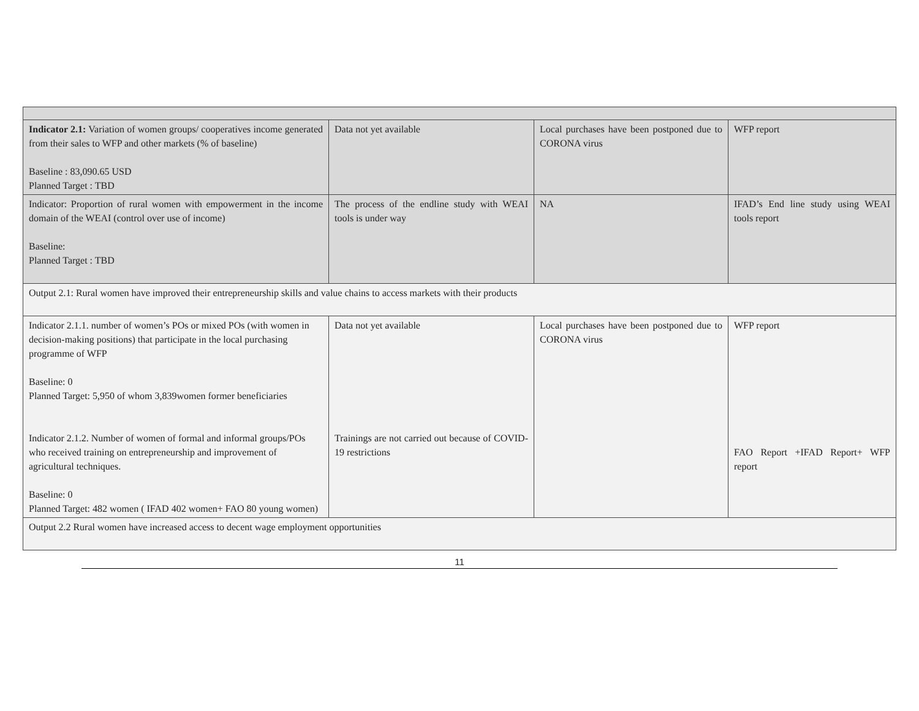| Indicator 2.1: Variation of women groups/ cooperatives income generated from their sales to WFP and other markets (% of baseline) Baseline : 83,090.65 USD Planned Target : TBD | Data not yet available | Local purchases have been postponed due to CORONA virus | WFP report |
| Indicator: Proportion of rural women with empowerment in the income domain of the WEAI (control over use of income) Baseline: Planned Target : TBD | The process of the endline study with WEAI tools is under way | NA | IFAD’s End line study using WEAI tools report |
| Output 2.1: Rural women have improved their entrepreneurship skills and value chains to access markets with their products | | | |
| Indicator 2.1.1. number of women’s POs or mixed POs (with women in decision-making positions) that participate in the local purchasing programme of WFP Baseline: 0 Planned Target: 5,950 of whom 3,839women former beneficiaries Indicator 2.1.2. Number of women of formal and informal groups/POs who received training on entrepreneurship and improvement of agricultural techniques. Baseline: 0 Planned Target: 482 women ( IFAD 402 women+ FAO 80 young women) | Data not yet available Trainings are not carried out because of COVID-19 restrictions | Local purchases have been postponed due to CORONA virus | WFP report FAO Report +IFAD Report+ WFP report |
| Output 2.2 Rural women have increased access to decent wage employment opportunities | | | |
11